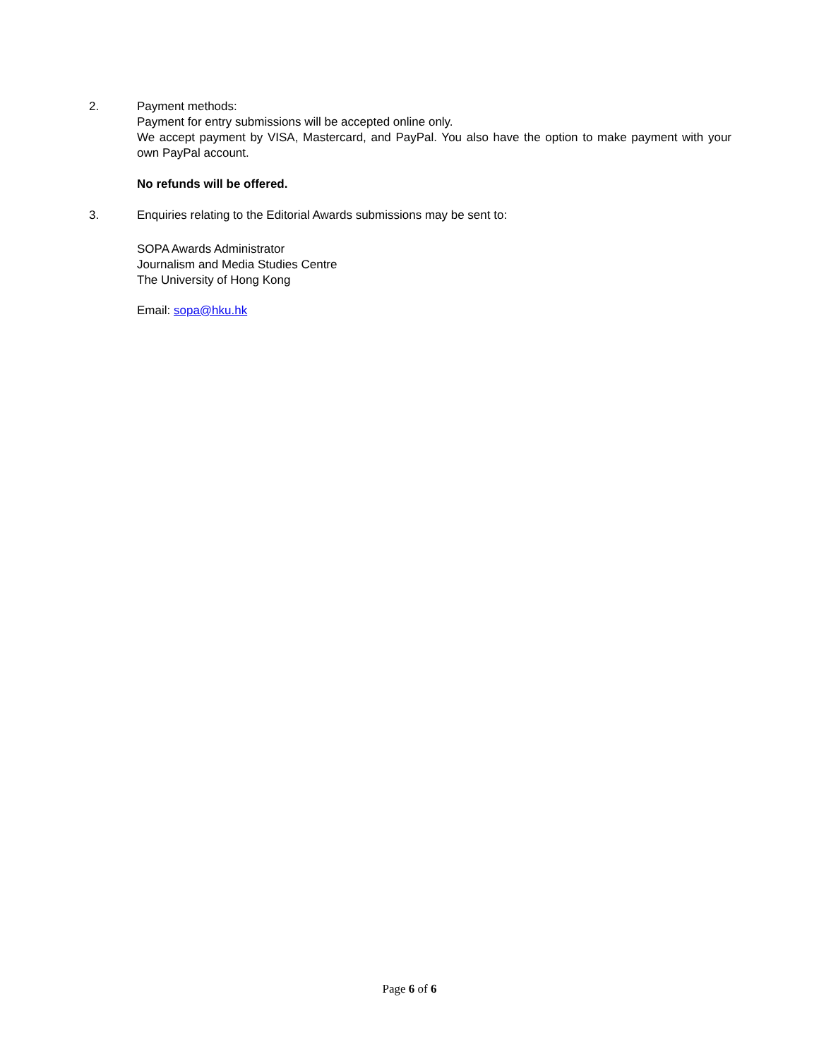2. Payment methods:
Payment for entry submissions will be accepted online only.
We accept payment by VISA, Mastercard, and PayPal. You also have the option to make payment with your own PayPal account.
No refunds will be offered.
3. Enquiries relating to the Editorial Awards submissions may be sent to:
SOPA Awards Administrator
Journalism and Media Studies Centre
The University of Hong Kong
Email: sopa@hku.hk
Page 6 of 6